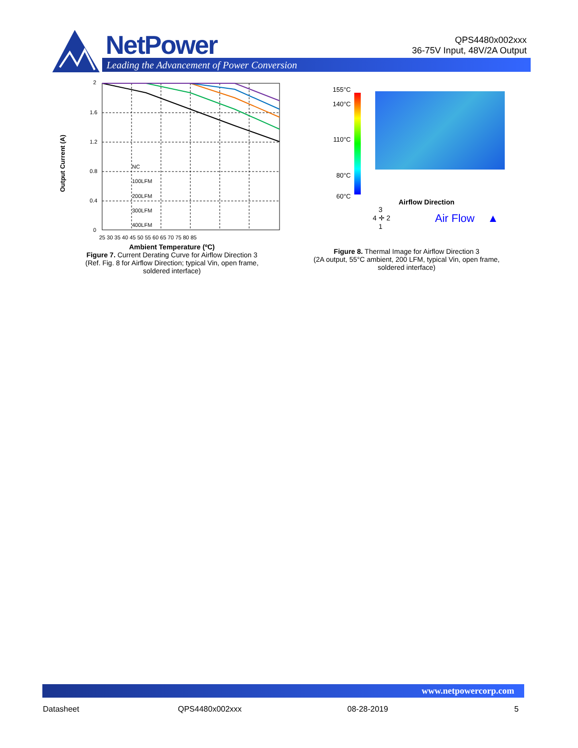NetPower
Leading the Advancement of Power Conversion
QPS4480x002xxx
36-75V Input, 48V/2A Output
Output Current (A)
2
1.6
1.2
0.8
0.4
0
25 30 35 40 45 50 55 60 65 70 75 80 85
NC
100LFM
200LFM
300LFM
400LFM
Ambient Temperature (ºC)
Figure 7. Current Derating Curve for Airflow Direction 3
(Ref. Fig. 8 for Airflow Direction; typical Vin, open frame,
soldered interface)
155°C
140°C
110°C
80°C
60°C
Airflow Direction
3
4 ✛ 2
1
Air Flow ▲
Figure 8. Thermal Image for Airflow Direction 3
(2A output, 55°C ambient, 200 LFM, typical Vin, open frame,
soldered interface)
www.netpowercorp.com
Datasheet QPS4480x002xxx 08-28-2019 5